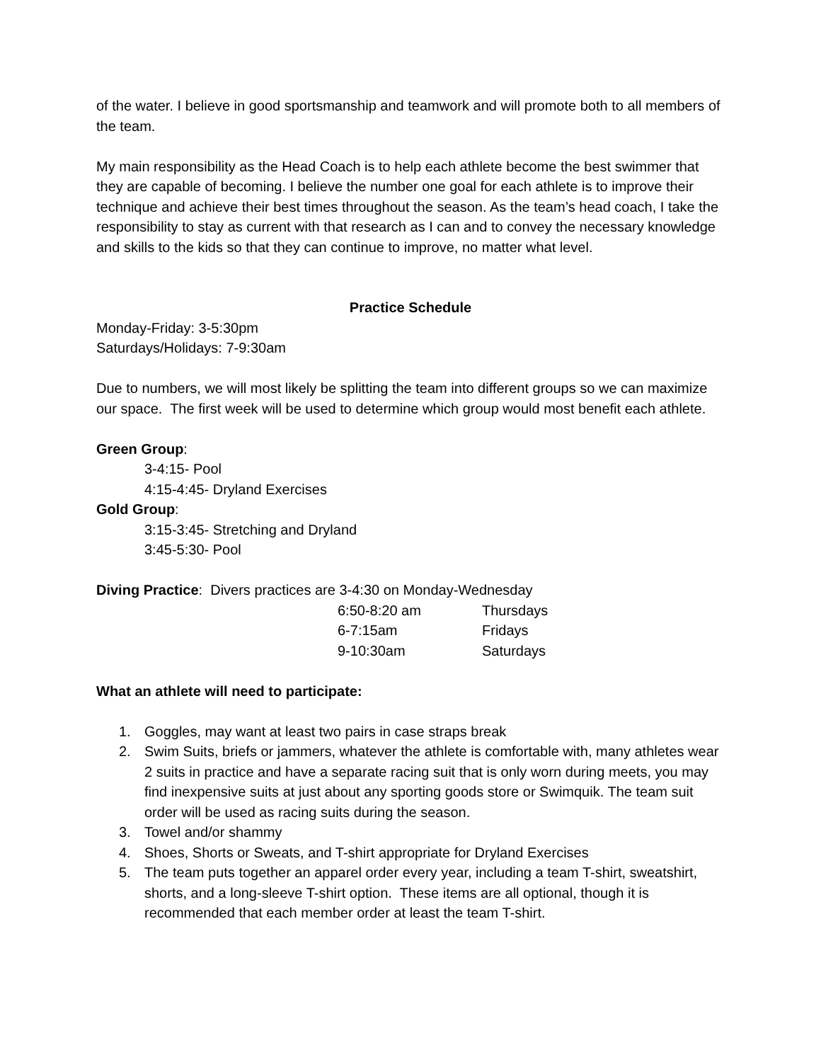of the water. I believe in good sportsmanship and teamwork and will promote both to all members of the team.
My main responsibility as the Head Coach is to help each athlete become the best swimmer that they are capable of becoming. I believe the number one goal for each athlete is to improve their technique and achieve their best times throughout the season. As the team’s head coach, I take the responsibility to stay as current with that research as I can and to convey the necessary knowledge and skills to the kids so that they can continue to improve, no matter what level.
Practice Schedule
Monday-Friday: 3-5:30pm
Saturdays/Holidays: 7-9:30am
Due to numbers, we will most likely be splitting the team into different groups so we can maximize our space. The first week will be used to determine which group would most benefit each athlete.
Green Group:
3-4:15- Pool
4:15-4:45- Dryland Exercises
Gold Group:
3:15-3:45- Stretching and Dryland
3:45-5:30- Pool
Diving Practice: Divers practices are 3-4:30 on Monday-Wednesday
| 6:50-8:20 am | Thursdays |
| 6-7:15am | Fridays |
| 9-10:30am | Saturdays |
What an athlete will need to participate:
1. Goggles, may want at least two pairs in case straps break
2. Swim Suits, briefs or jammers, whatever the athlete is comfortable with, many athletes wear 2 suits in practice and have a separate racing suit that is only worn during meets, you may find inexpensive suits at just about any sporting goods store or Swimquik. The team suit order will be used as racing suits during the season.
3. Towel and/or shammy
4. Shoes, Shorts or Sweats, and T-shirt appropriate for Dryland Exercises
5. The team puts together an apparel order every year, including a team T-shirt, sweatshirt, shorts, and a long-sleeve T-shirt option. These items are all optional, though it is recommended that each member order at least the team T-shirt.